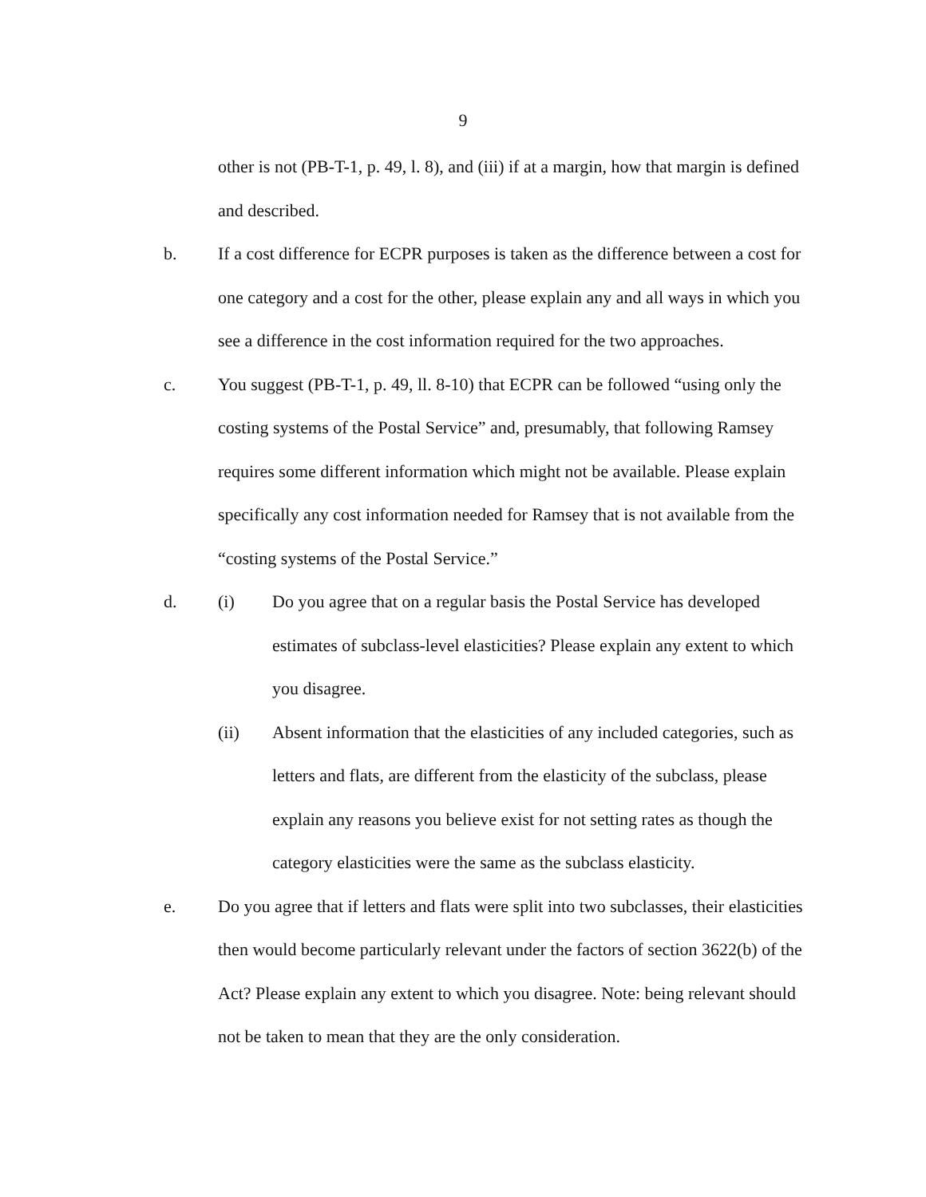9
other is not (PB-T-1, p. 49, l. 8), and (iii) if at a margin, how that margin is defined and described.
b. If a cost difference for ECPR purposes is taken as the difference between a cost for one category and a cost for the other, please explain any and all ways in which you see a difference in the cost information required for the two approaches.
c. You suggest (PB-T-1, p. 49, ll. 8-10) that ECPR can be followed “using only the costing systems of the Postal Service” and, presumably, that following Ramsey requires some different information which might not be available. Please explain specifically any cost information needed for Ramsey that is not available from the “costing systems of the Postal Service.”
d. (i) Do you agree that on a regular basis the Postal Service has developed estimates of subclass-level elasticities? Please explain any extent to which you disagree.
(ii) Absent information that the elasticities of any included categories, such as letters and flats, are different from the elasticity of the subclass, please explain any reasons you believe exist for not setting rates as though the category elasticities were the same as the subclass elasticity.
e. Do you agree that if letters and flats were split into two subclasses, their elasticities then would become particularly relevant under the factors of section 3622(b) of the Act? Please explain any extent to which you disagree. Note: being relevant should not be taken to mean that they are the only consideration.